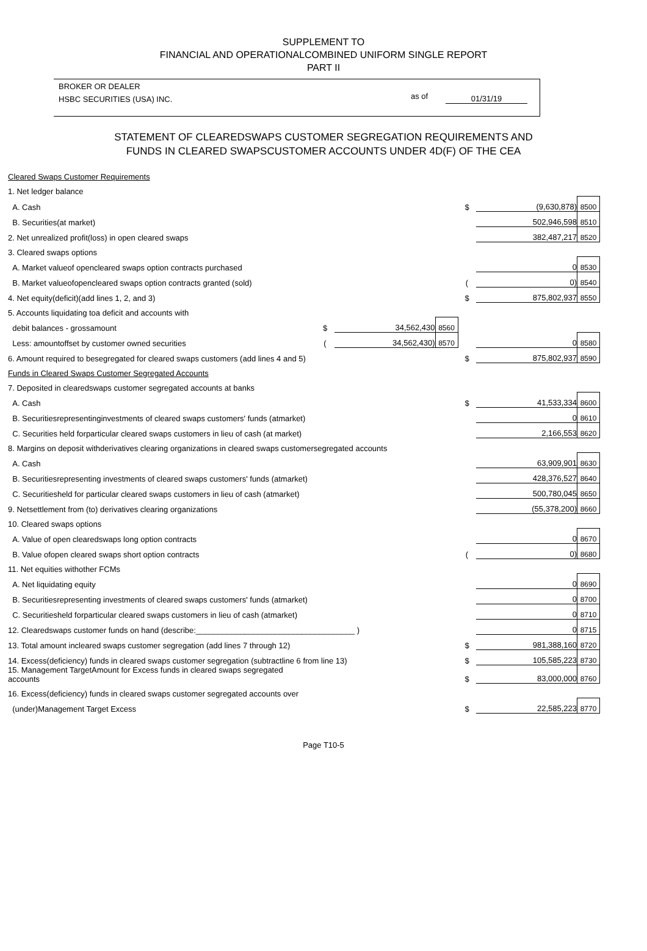SUPPLEMENT TO
FINANCIAL AND OPERATIONALCOMBINED UNIFORM SINGLE REPORT
PART II
BROKER OR DEALER
HSBC SECURITIES (USA) INC.
as of 01/31/19
STATEMENT OF CLEAREDSWAPS CUSTOMER SEGREGATION REQUIREMENTS AND
FUNDS IN CLEARED SWAPSCUSTOMER ACCOUNTS UNDER 4D(F) OF THE CEA
| Cleared Swaps Customer Requirements | | | | | | |
| 1. Net ledger balance | | | | | | |
| A. Cash | | | | $ | (9,630,878) | 8500 |
| B. Securities(at market) | | | | | 502,946,598 | 8510 |
| 2. Net unrealized profit(loss) in open cleared swaps | | | | | 382,487,217 | 8520 |
| 3. Cleared swaps options | | | | | | |
| A. Market valueof opencleared swaps option contracts purchased | | | | | 0 | 8530 |
| B. Market valueofopencleared swaps option contracts granted (sold) | | | | ( | 0) | 8540 |
| 4. Net equity(deficit)(add lines 1, 2, and 3) | | | | $ | 875,802,937 | 8550 |
| 5. Accounts liquidating toa deficit and accounts with | | | | | | |
| debit balances - grossamount | $ | 34,562,430 | 8560 | | | |
| Less: amountoffset by customer owned securities | ( | 34,562,430) | 8570 | | 0 | 8580 |
| 6. Amount required to besegregated for cleared swaps customers (add lines 4 and 5) | | | | $ | 875,802,937 | 8590 |
| Funds in Cleared Swaps Customer Segregated Accounts | | | | | | |
| 7. Deposited in clearedswaps customer segregated accounts at banks | | | | | | |
| A. Cash | | | | $ | 41,533,334 | 8600 |
| B. Securitiesrepresentinginvestments of cleared swaps customers' funds (atmarket) | | | | | 0 | 8610 |
| C. Securities held forparticular cleared swaps customers in lieu of cash (at market) | | | | | 2,166,553 | 8620 |
| 8. Margins on deposit withderivatives clearing organizations in cleared swaps customersegregated accounts | | | | | | |
| A. Cash | | | | | 63,909,901 | 8630 |
| B. Securitiesrepresenting investments of cleared swaps customers' funds (atmarket) | | | | | 428,376,527 | 8640 |
| C. Securitiesheld for particular cleared swaps customers in lieu of cash (atmarket) | | | | | 500,780,045 | 8650 |
| 9. Netsettlement from (to) derivatives clearing organizations | | | | | (55,378,200) | 8660 |
| 10. Cleared swaps options | | | | | | |
| A. Value of open clearedswaps long option contracts | | | | | 0 | 8670 |
| B. Value ofopen cleared swaps short option contracts | | | | ( | 0) | 8680 |
| 11. Net equities withother FCMs | | | | | | |
| A. Net liquidating equity | | | | | 0 | 8690 |
| B. Securitiesrepresenting investments of cleared swaps customers' funds (atmarket) | | | | | 0 | 8700 |
| C. Securitiesheld forparticular cleared swaps customers in lieu of cash (atmarket) | | | | | 0 | 8710 |
| 12. Clearedswaps customer funds on hand (describe:____________________________________ ) | | | | | 0 | 8715 |
| 13. Total amount incleared swaps customer segregation (add lines 7 through 12) | | | | $ | 981,388,160 | 8720 |
| 14. Excess(deficiency) funds in cleared swaps customer segregation (subtractline 6 from line 13) | | | | $ | 105,585,223 | 8730 |
| 15. Management TargetAmount for Excess funds in cleared swaps segregated accounts | | | | $ | 83,000,000 | 8760 |
| 16. Excess(deficiency) funds in cleared swaps customer segregated accounts over | | | | | | |
| (under)Management Target Excess | | | | $ | 22,585,223 | 8770 |
Page T10-5